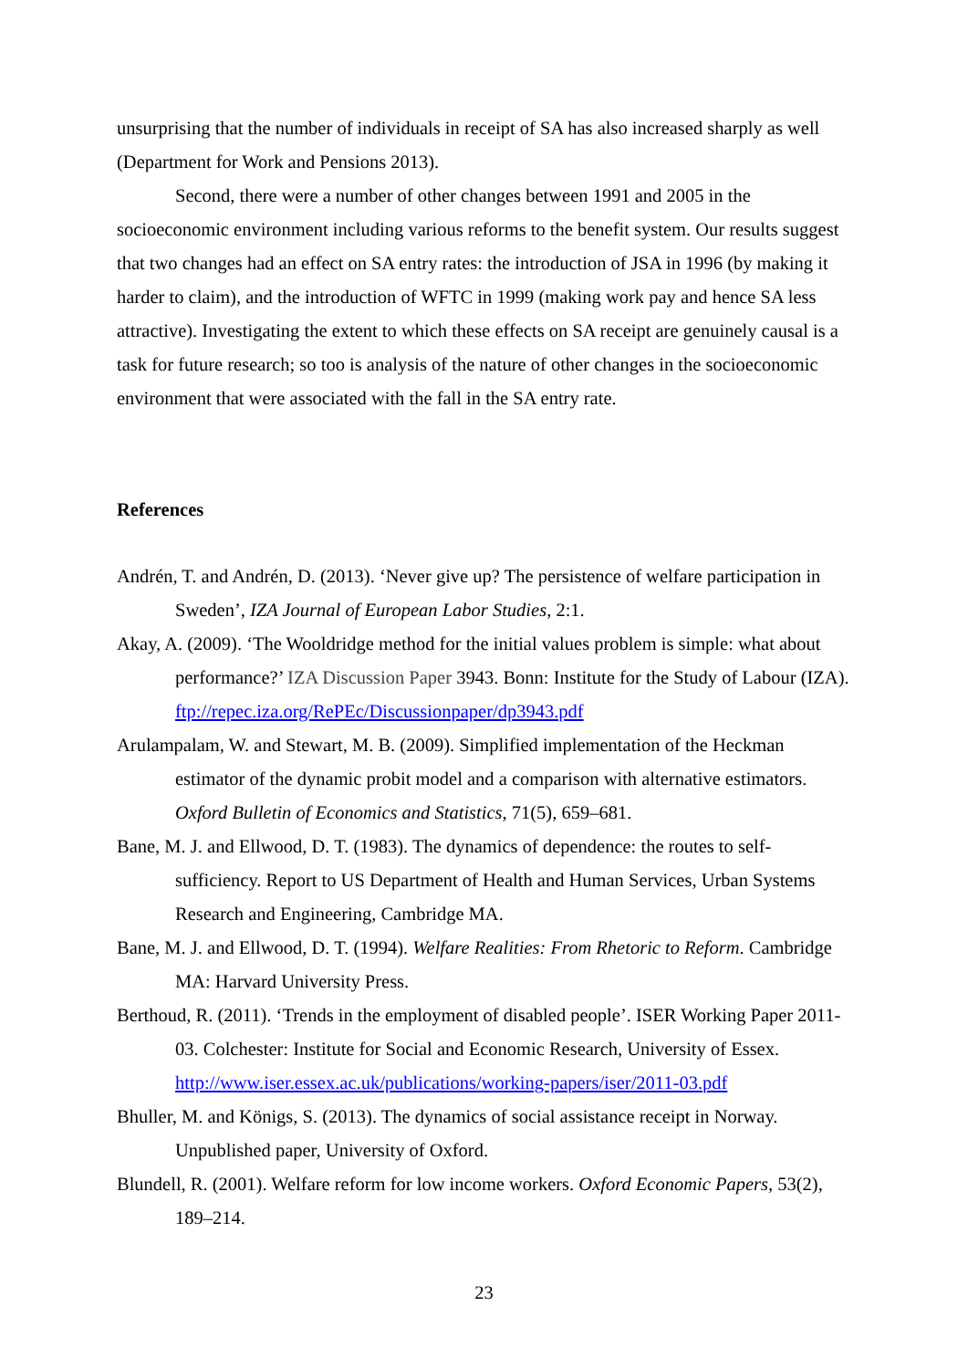unsurprising that the number of individuals in receipt of SA has also increased sharply as well (Department for Work and Pensions 2013).
Second, there were a number of other changes between 1991 and 2005 in the socioeconomic environment including various reforms to the benefit system. Our results suggest that two changes had an effect on SA entry rates: the introduction of JSA in 1996 (by making it harder to claim), and the introduction of WFTC in 1999 (making work pay and hence SA less attractive). Investigating the extent to which these effects on SA receipt are genuinely causal is a task for future research; so too is analysis of the nature of other changes in the socioeconomic environment that were associated with the fall in the SA entry rate.
References
Andrén, T. and Andrén, D. (2013). ‘Never give up? The persistence of welfare participation in Sweden’, IZA Journal of European Labor Studies, 2:1.
Akay, A. (2009). ‘The Wooldridge method for the initial values problem is simple: what about performance?’ IZA Discussion Paper 3943. Bonn: Institute for the Study of Labour (IZA). ftp://repec.iza.org/RePEc/Discussionpaper/dp3943.pdf
Arulampalam, W. and Stewart, M. B. (2009). Simplified implementation of the Heckman estimator of the dynamic probit model and a comparison with alternative estimators. Oxford Bulletin of Economics and Statistics, 71(5), 659–681.
Bane, M. J. and Ellwood, D. T. (1983). The dynamics of dependence: the routes to self-sufficiency. Report to US Department of Health and Human Services, Urban Systems Research and Engineering, Cambridge MA.
Bane, M. J. and Ellwood, D. T. (1994). Welfare Realities: From Rhetoric to Reform. Cambridge MA: Harvard University Press.
Berthoud, R. (2011). ‘Trends in the employment of disabled people’. ISER Working Paper 2011-03. Colchester: Institute for Social and Economic Research, University of Essex. http://www.iser.essex.ac.uk/publications/working-papers/iser/2011-03.pdf
Bhuller, M. and Königs, S. (2013). The dynamics of social assistance receipt in Norway. Unpublished paper, University of Oxford.
Blundell, R. (2001). Welfare reform for low income workers. Oxford Economic Papers, 53(2), 189–214.
23